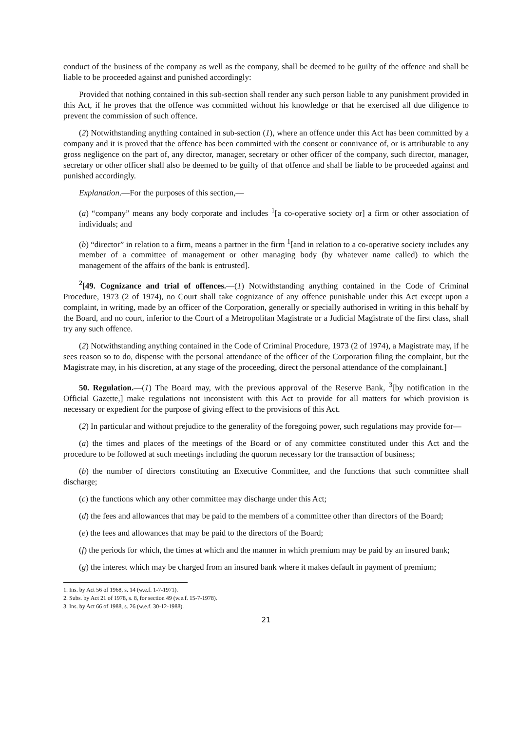conduct of the business of the company as well as the company, shall be deemed to be guilty of the offence and shall be liable to be proceeded against and punished accordingly:
Provided that nothing contained in this sub-section shall render any such person liable to any punishment provided in this Act, if he proves that the offence was committed without his knowledge or that he exercised all due diligence to prevent the commission of such offence.
(2) Notwithstanding anything contained in sub-section (1), where an offence under this Act has been committed by a company and it is proved that the offence has been committed with the consent or connivance of, or is attributable to any gross negligence on the part of, any director, manager, secretary or other officer of the company, such director, manager, secretary or other officer shall also be deemed to be guilty of that offence and shall be liable to be proceeded against and punished accordingly.
Explanation.—For the purposes of this section,—
(a) “company” means any body corporate and includes <sup>1</sup>[a co-operative society or] a firm or other association of individuals; and
(b) “director” in relation to a firm, means a partner in the firm <sup>1</sup>[and in relation to a co-operative society includes any member of a committee of management or other managing body (by whatever name called) to which the management of the affairs of the bank is entrusted].
<sup>2</sup> [49. Cognizance and trial of offences.—(1) Notwithstanding anything contained in the Code of Criminal Procedure, 1973 (2 of 1974), no Court shall take cognizance of any offence punishable under this Act except upon a complaint, in writing, made by an officer of the Corporation, generally or specially authorised in writing in this behalf by the Board, and no court, inferior to the Court of a Metropolitan Magistrate or a Judicial Magistrate of the first class, shall try any such offence.
(2) Notwithstanding anything contained in the Code of Criminal Procedure, 1973 (2 of 1974), a Magistrate may, if he sees reason so to do, dispense with the personal attendance of the officer of the Corporation filing the complaint, but the Magistrate may, in his discretion, at any stage of the proceeding, direct the personal attendance of the complainant.]
50. Regulation.—(1) The Board may, with the previous approval of the Reserve Bank, <sup>3</sup>[by notification in the Official Gazette,] make regulations not inconsistent with this Act to provide for all matters for which provision is necessary or expedient for the purpose of giving effect to the provisions of this Act.
(2) In particular and without prejudice to the generality of the foregoing power, such regulations may provide for—
(a) the times and places of the meetings of the Board or of any committee constituted under this Act and the procedure to be followed at such meetings including the quorum necessary for the transaction of business;
(b) the number of directors constituting an Executive Committee, and the functions that such committee shall discharge;
(c) the functions which any other committee may discharge under this Act;
(d) the fees and allowances that may be paid to the members of a committee other than directors of the Board;
(e) the fees and allowances that may be paid to the directors of the Board;
(f) the periods for which, the times at which and the manner in which premium may be paid by an insured bank;
(g) the interest which may be charged from an insured bank where it makes default in payment of premium;
1. Ins. by Act 56 of 1968, s. 14 (w.e.f. 1-7-1971).
2. Subs. by Act 21 of 1978, s. 8, for section 49 (w.e.f. 15-7-1978).
3. Ins. by Act 66 of 1988, s. 26 (w.e.f. 30-12-1988).
21